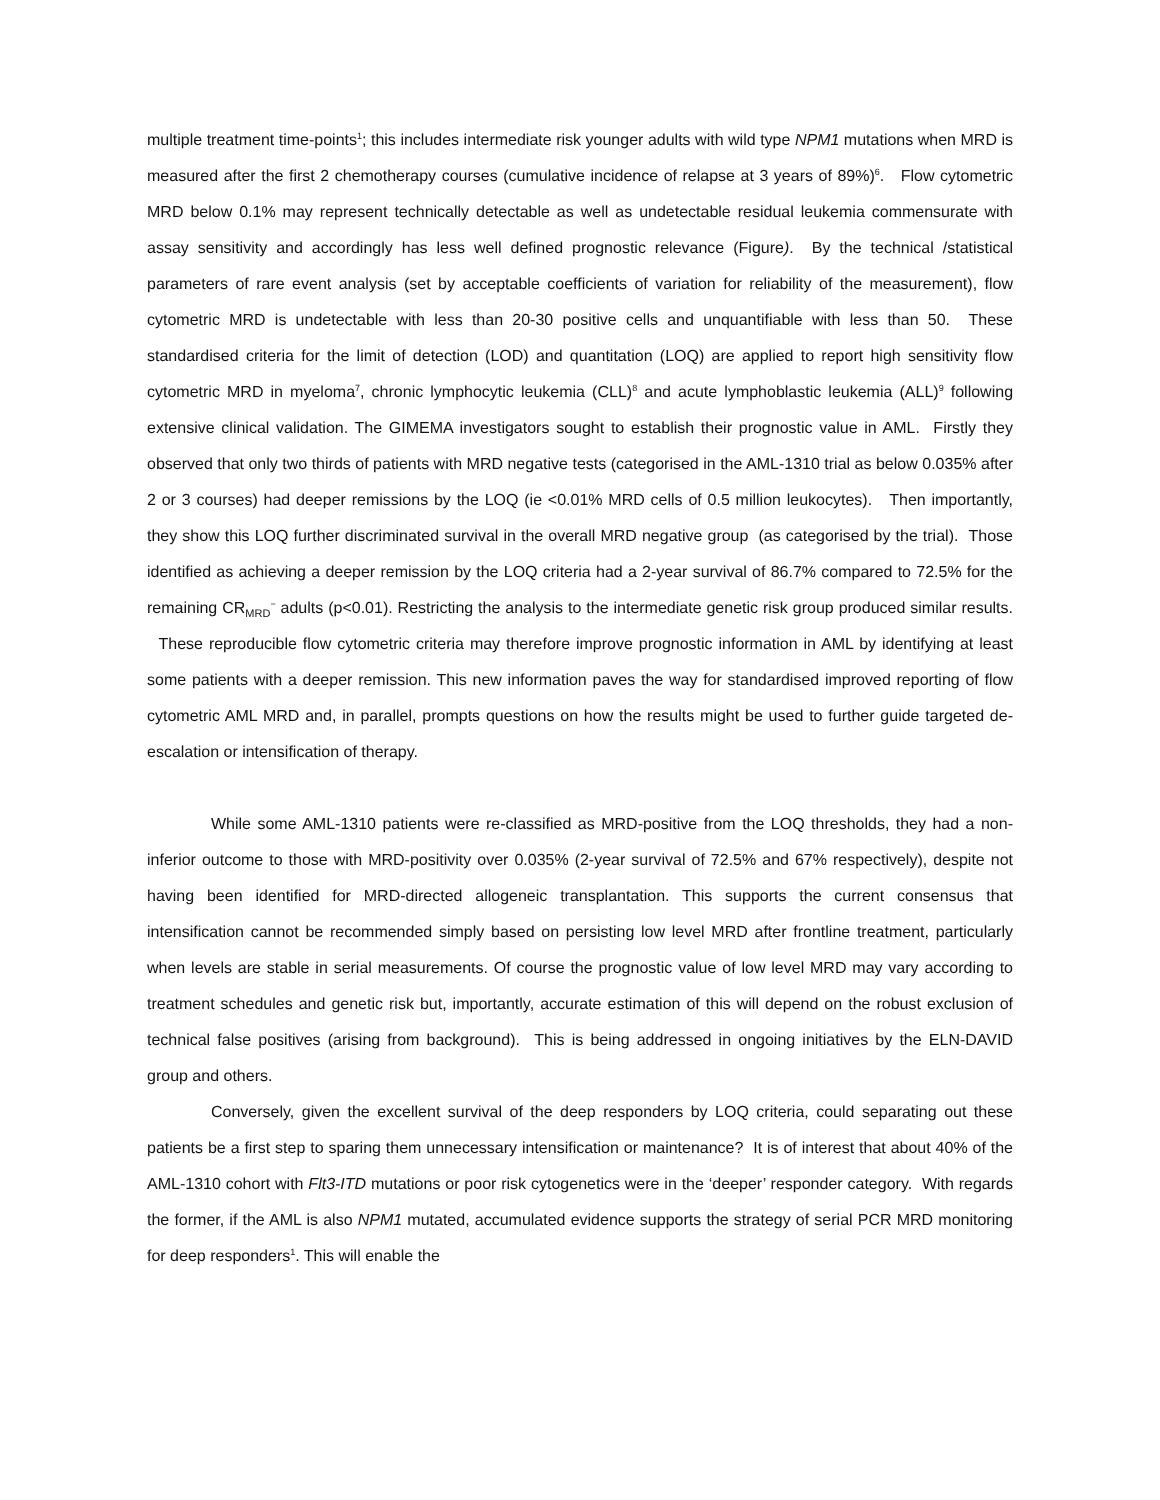multiple treatment time-points<sup>1</sup>; this includes intermediate risk younger adults with wild type NPM1 mutations when MRD is measured after the first 2 chemotherapy courses (cumulative incidence of relapse at 3 years of 89%)<sup>6</sup>. Flow cytometric MRD below 0.1% may represent technically detectable as well as undetectable residual leukemia commensurate with assay sensitivity and accordingly has less well defined prognostic relevance (Figure). By the technical /statistical parameters of rare event analysis (set by acceptable coefficients of variation for reliability of the measurement), flow cytometric MRD is undetectable with less than 20-30 positive cells and unquantifiable with less than 50. These standardised criteria for the limit of detection (LOD) and quantitation (LOQ) are applied to report high sensitivity flow cytometric MRD in myeloma<sup>7</sup>, chronic lymphocytic leukemia (CLL)<sup>8</sup> and acute lymphoblastic leukemia (ALL)<sup>9</sup> following extensive clinical validation. The GIMEMA investigators sought to establish their prognostic value in AML. Firstly they observed that only two thirds of patients with MRD negative tests (categorised in the AML-1310 trial as below 0.035% after 2 or 3 courses) had deeper remissions by the LOQ (ie <0.01% MRD cells of 0.5 million leukocytes). Then importantly, they show this LOQ further discriminated survival in the overall MRD negative group (as categorised by the trial). Those identified as achieving a deeper remission by the LOQ criteria had a 2-year survival of 86.7% compared to 72.5% for the remaining CR<sub>MRD</sub><sup>−</sup> adults (p<0.01). Restricting the analysis to the intermediate genetic risk group produced similar results. These reproducible flow cytometric criteria may therefore improve prognostic information in AML by identifying at least some patients with a deeper remission. This new information paves the way for standardised improved reporting of flow cytometric AML MRD and, in parallel, prompts questions on how the results might be used to further guide targeted de-escalation or intensification of therapy.
While some AML-1310 patients were re-classified as MRD-positive from the LOQ thresholds, they had a non-inferior outcome to those with MRD-positivity over 0.035% (2-year survival of 72.5% and 67% respectively), despite not having been identified for MRD-directed allogeneic transplantation. This supports the current consensus that intensification cannot be recommended simply based on persisting low level MRD after frontline treatment, particularly when levels are stable in serial measurements. Of course the prognostic value of low level MRD may vary according to treatment schedules and genetic risk but, importantly, accurate estimation of this will depend on the robust exclusion of technical false positives (arising from background). This is being addressed in ongoing initiatives by the ELN-DAVID group and others.
Conversely, given the excellent survival of the deep responders by LOQ criteria, could separating out these patients be a first step to sparing them unnecessary intensification or maintenance? It is of interest that about 40% of the AML-1310 cohort with Flt3-ITD mutations or poor risk cytogenetics were in the ‘deeper’ responder category. With regards the former, if the AML is also NPM1 mutated, accumulated evidence supports the strategy of serial PCR MRD monitoring for deep responders<sup>1</sup>. This will enable the